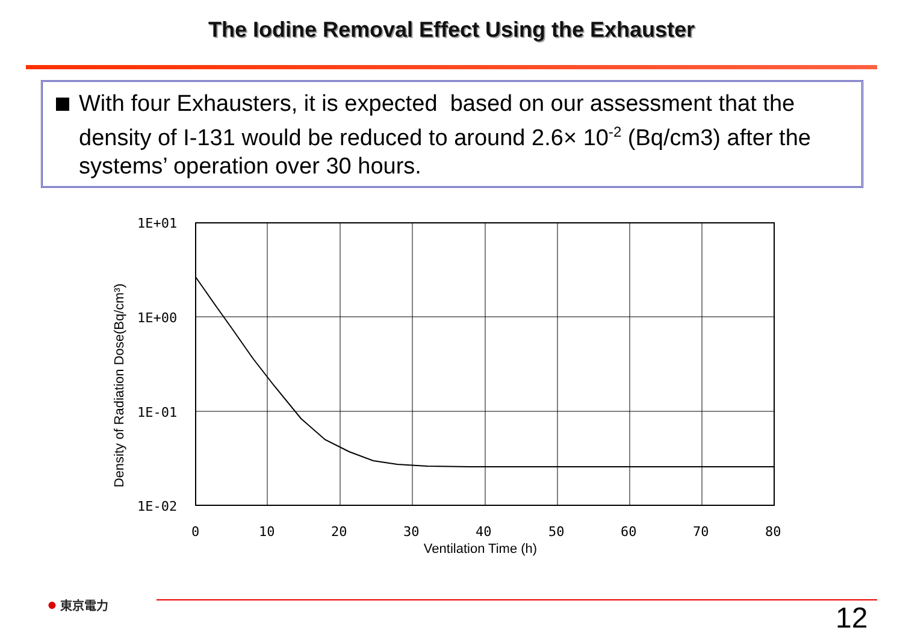The Iodine Removal Effect Using the Exhauster
With four Exhausters, it is expected based on our assessment that the density of I-131 would be reduced to around 2.6× 10<sup>-2</sup> (Bq/cm3) after the systems’ operation over 30 hours.
Density of Radiation Dose(Bq/cm³)
1E+01
1E+00
1E-01
1E-02
0
10
20
30
40
50
60
70
80
Ventilation Time (h)
● 東京電力 12